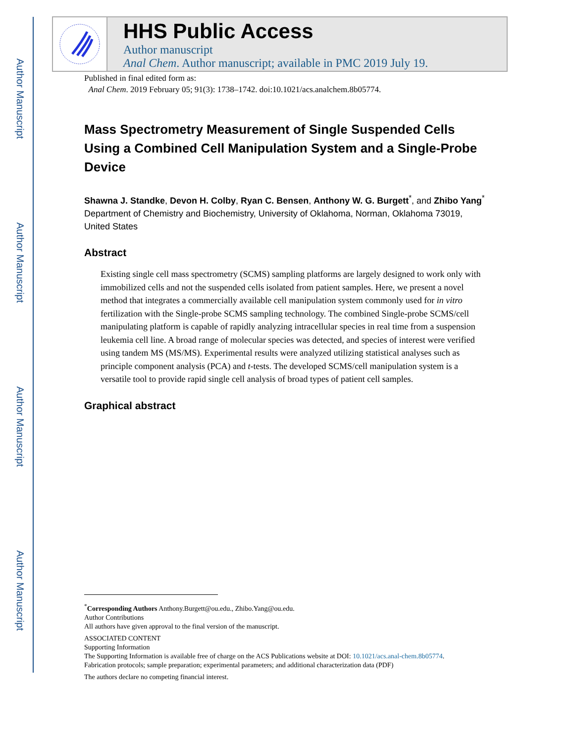Author Manuscript
Author Manuscript
Author Manuscript
Author Manuscript
HHS Public Access
Author manuscript
Anal Chem. Author manuscript; available in PMC 2019 July 19.
Published in final edited form as:
Anal Chem. 2019 February 05; 91(3): 1738–1742. doi:10.1021/acs.analchem.8b05774.
Mass Spectrometry Measurement of Single Suspended Cells Using a Combined Cell Manipulation System and a Single-Probe Device
Shawna J. Standke, Devon H. Colby, Ryan C. Bensen, Anthony W. G. Burgett<sup>*</sup>, and Zhibo Yang<sup>*</sup>
Department of Chemistry and Biochemistry, University of Oklahoma, Norman, Oklahoma 73019, United States
Abstract
Existing single cell mass spectrometry (SCMS) sampling platforms are largely designed to work only with immobilized cells and not the suspended cells isolated from patient samples. Here, we present a novel method that integrates a commercially available cell manipulation system commonly used for in vitro fertilization with the Single-probe SCMS sampling technology. The combined Single-probe SCMS/cell manipulating platform is capable of rapidly analyzing intracellular species in real time from a suspension leukemia cell line. A broad range of molecular species was detected, and species of interest were verified using tandem MS (MS/MS). Experimental results were analyzed utilizing statistical analyses such as principle component analysis (PCA) and t-tests. The developed SCMS/cell manipulation system is a versatile tool to provide rapid single cell analysis of broad types of patient cell samples.
Graphical abstract
<sup>*</sup> Corresponding Authors Anthony.Burgett@ou.edu., Zhibo.Yang@ou.edu.
Author Contributions
All authors have given approval to the final version of the manuscript.
ASSOCIATED CONTENT
Supporting Information
The Supporting Information is available free of charge on the ACS Publications website at DOI: 10.1021/acs.anal-chem.8b05774.
Fabrication protocols; sample preparation; experimental parameters; and additional characterization data (PDF)
The authors declare no competing financial interest.